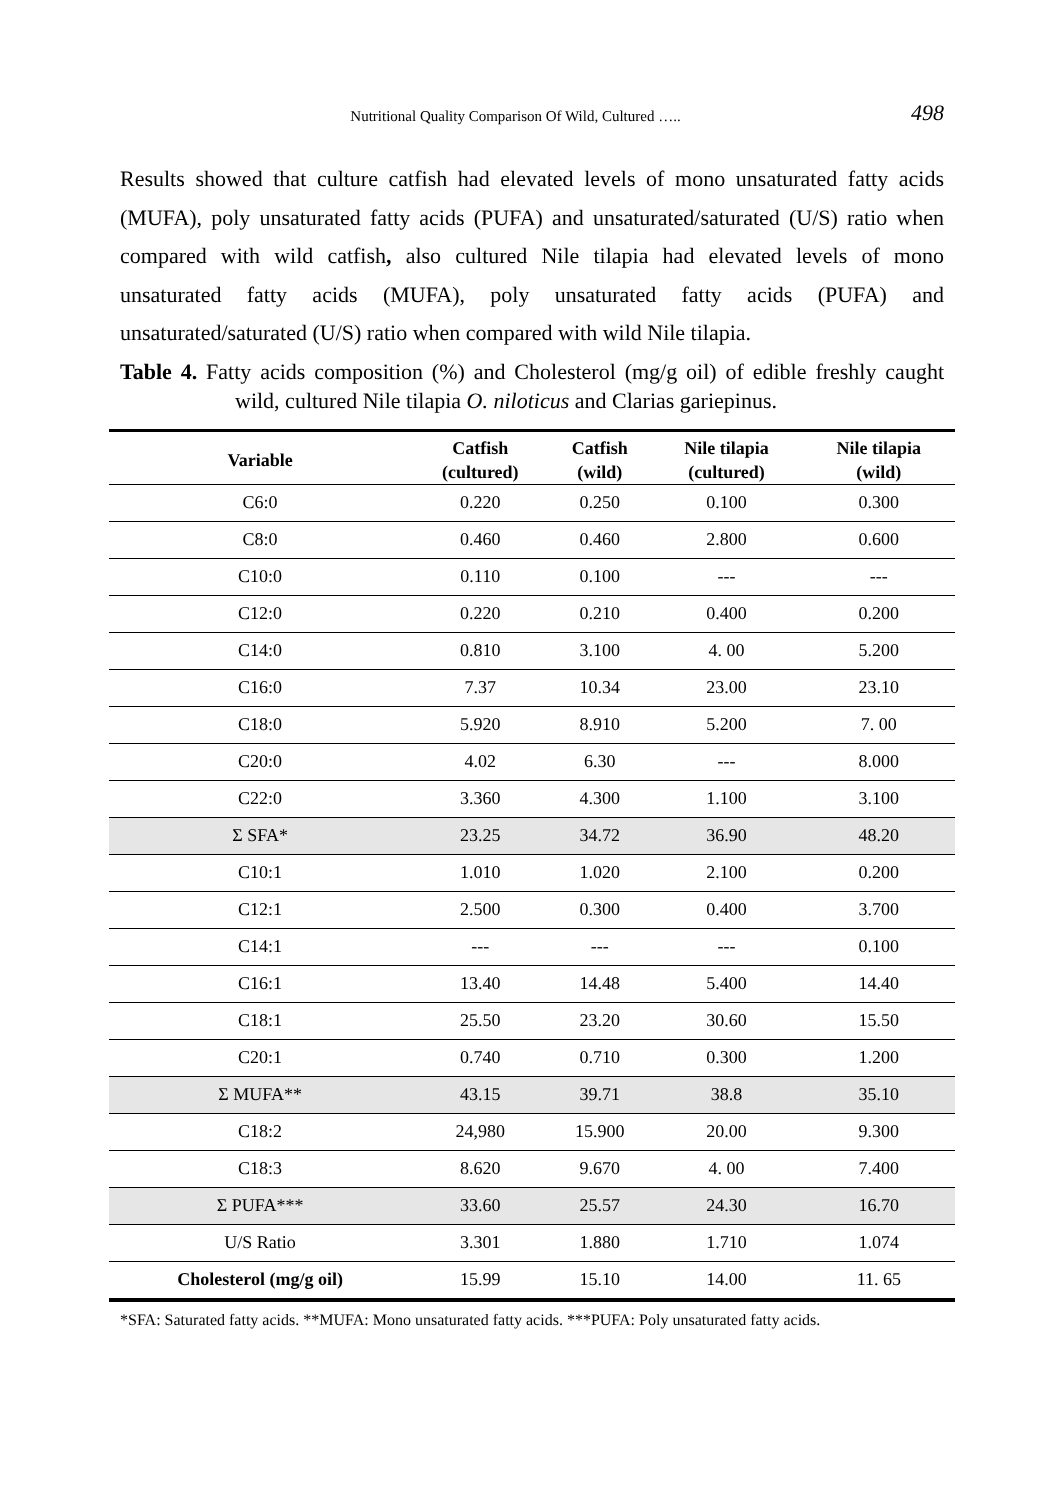Nutritional Quality Comparison Of Wild, Cultured …..
498
Results showed that culture catfish had elevated levels of mono unsaturated fatty acids (MUFA), poly unsaturated fatty acids (PUFA) and unsaturated/saturated (U/S) ratio when compared with wild catfish, also cultured Nile tilapia had elevated levels of mono unsaturated fatty acids (MUFA), poly unsaturated fatty acids (PUFA) and unsaturated/saturated (U/S) ratio when compared with wild Nile tilapia.
Table 4. Fatty acids composition (%) and Cholesterol (mg/g oil) of edible freshly caught wild, cultured Nile tilapia O. niloticus and Clarias gariepinus.
| Variable | Catfish (cultured) | Catfish (wild) | Nile tilapia (cultured) | Nile tilapia (wild) |
| --- | --- | --- | --- | --- |
| C6:0 | 0.220 | 0.250 | 0.100 | 0.300 |
| C8:0 | 0.460 | 0.460 | 2.800 | 0.600 |
| C10:0 | 0.110 | 0.100 | --- | --- |
| C12:0 | 0.220 | 0.210 | 0.400 | 0.200 |
| C14:0 | 0.810 | 3.100 | 4. 00 | 5.200 |
| C16:0 | 7.37 | 10.34 | 23.00 | 23.10 |
| C18:0 | 5.920 | 8.910 | 5.200 | 7. 00 |
| C20:0 | 4.02 | 6.30 | --- | 8.000 |
| C22:0 | 3.360 | 4.300 | 1.100 | 3.100 |
| Σ SFA* | 23.25 | 34.72 | 36.90 | 48.20 |
| C10:1 | 1.010 | 1.020 | 2.100 | 0.200 |
| C12:1 | 2.500 | 0.300 | 0.400 | 3.700 |
| C14:1 | --- | --- | --- | 0.100 |
| C16:1 | 13.40 | 14.48 | 5.400 | 14.40 |
| C18:1 | 25.50 | 23.20 | 30.60 | 15.50 |
| C20:1 | 0.740 | 0.710 | 0.300 | 1.200 |
| Σ MUFA** | 43.15 | 39.71 | 38.8 | 35.10 |
| C18:2 | 24,980 | 15.900 | 20.00 | 9.300 |
| C18:3 | 8.620 | 9.670 | 4. 00 | 7.400 |
| Σ PUFA*** | 33.60 | 25.57 | 24.30 | 16.70 |
| U/S Ratio | 3.301 | 1.880 | 1.710 | 1.074 |
| Cholesterol (mg/g oil) | 15.99 | 15.10 | 14.00 | 11. 65 |
*SFA: Saturated fatty acids. **MUFA: Mono unsaturated fatty acids. ***PUFA: Poly unsaturated fatty acids.